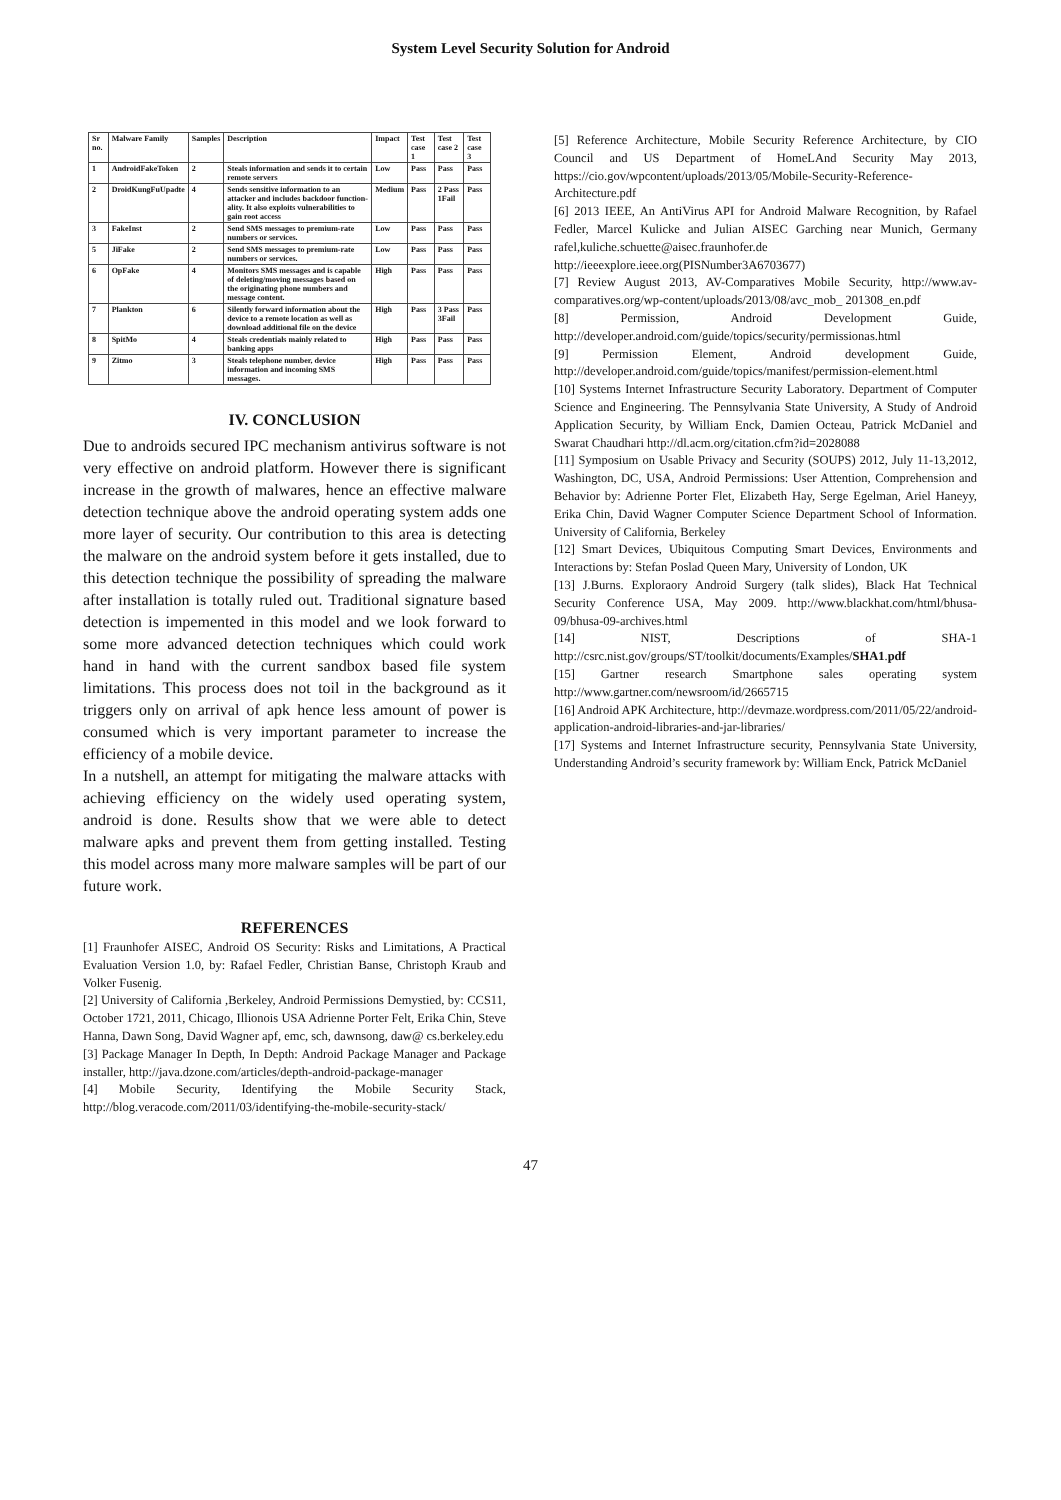System Level Security Solution for Android
| Sr no. | Malware Family | Samples | Description | Impact | Test case 1 | Test case 2 | Test case 3 |
| --- | --- | --- | --- | --- | --- | --- | --- |
| 1 | AndroidFakeToken | 2 | Steals information and sends it to certain remote servers | Low | Pass | Pass | Pass |
| 2 | DroidKungFuUpadte | 4 | Sends sensitive information to an attacker and includes backdoor function-ality. It also exploits vulnerabilities to gain root access | Medium | Pass | 2 Pass 1Fail | Pass |
| 3 | FakeInst | 2 | Send SMS messages to premium-rate numbers or services. | Low | Pass | Pass | Pass |
| 5 | JiFake | 2 | Send SMS messages to premium-rate numbers or services. | Low | Pass | Pass | Pass |
| 6 | OpFake | 4 | Monitors SMS messages and is capable of deleting/moving messages based on the originating phone numbers and message content. | High | Pass | Pass | Pass |
| 7 | Plankton | 6 | Silently forward information about the device to a remote location as well as download additional file on the device | High | Pass | 3 Pass 3Fail | Pass |
| 8 | SpitMo | 4 | Steals credentials mainly related to banking apps | High | Pass | Pass | Pass |
| 9 | Zitmo | 3 | Steals telephone number, device information and incoming SMS messages. | High | Pass | Pass | Pass |
IV. CONCLUSION
Due to androids secured IPC mechanism antivirus software is not very effective on android platform. However there is significant increase in the growth of malwares, hence an effective malware detection technique above the android operating system adds one more layer of security. Our contribution to this area is detecting the malware on the android system before it gets installed, due to this detection technique the possibility of spreading the malware after installation is totally ruled out. Traditional signature based detection is impemented in this model and we look forward to some more advanced detection techniques which could work hand in hand with the current sandbox based file system limitations. This process does not toil in the background as it triggers only on arrival of apk hence less amount of power is consumed which is very important parameter to increase the efficiency of a mobile device.
In a nutshell, an attempt for mitigating the malware attacks with achieving efficiency on the widely used operating system, android is done. Results show that we were able to detect malware apks and prevent them from getting installed. Testing this model across many more malware samples will be part of our future work.
REFERENCES
[1] Fraunhofer AISEC, Android OS Security: Risks and Limitations, A Practical Evaluation Version 1.0, by: Rafael Fedler, Christian Banse, Christoph Kraub and Volker Fusenig.
[2] University of California ,Berkeley, Android Permissions Demystied, by: CCS11, October 1721, 2011, Chicago, Illionois USA Adrienne Porter Felt, Erika Chin, Steve Hanna, Dawn Song, David Wagner apf, emc, sch, dawnsong, daw@ cs.berkeley.edu
[3] Package Manager In Depth, In Depth: Android Package Manager and Package installer, http://java.dzone.com/articles/depth-android-package-manager
[4] Mobile Security, Identifying the Mobile Security Stack, http://blog.veracode.com/2011/03/identifying-the-mobile-security-stack/
[5] Reference Architecture, Mobile Security Reference Architecture, by CIO Council and US Department of HomeLAnd Security May 2013, https://cio.gov/wpcontent/uploads/2013/05/Mobile-Security-Reference-Architecture.pdf
[6] 2013 IEEE, An AntiVirus API for Android Malware Recognition, by Rafael Fedler, Marcel Kulicke and Julian AISEC Garching near Munich, Germany rafel,kuliche.schuette@aisec.fraunhofer.de http://ieeexplore.ieee.org(PISNumber3A6703677)
[7] Review August 2013, AV-Comparatives Mobile Security, http://www.av-comparatives.org/wp-content/uploads/2013/08/avc_mob_ 201308_en.pdf
[8] Permission, Android Development Guide, http://developer.android.com/guide/topics/security/permissionas.html
[9] Permission Element, Android development Guide, http://developer.android.com/guide/topics/manifest/permission-element.html
[10] Systems Internet Infrastructure Security Laboratory. Department of Computer Science and Engineering. The Pennsylvania State University, A Study of Android Application Security, by William Enck, Damien Octeau, Patrick McDaniel and Swarat Chaudhari http://dl.acm.org/citation.cfm?id=2028088
[11] Symposium on Usable Privacy and Security (SOUPS) 2012, July 11-13,2012, Washington, DC, USA, Android Permissions: User Attention, Comprehension and Behavior by: Adrienne Porter Flet, Elizabeth Hay, Serge Egelman, Ariel Haneyy, Erika Chin, David Wagner Computer Science Department School of Information. University of California, Berkeley
[12] Smart Devices, Ubiquitous Computing Smart Devices, Environments and Interactions by: Stefan Poslad Queen Mary, University of London, UK
[13] J.Burns. Exploraory Android Surgery (talk slides), Black Hat Technical Security Conference USA, May 2009. http://www.blackhat.com/html/bhusa-09/bhusa-09-archives.html
[14] NIST, Descriptions of SHA-1 http://csrc.nist.gov/groups/ST/toolkit/documents/Examples/SHA1.pdf
[15] Gartner research Smartphone sales operating system http://www.gartner.com/newsroom/id/2665715
[16] Android APK Architecture, http://devmaze.wordpress.com/2011/05/22/android-application-android-libraries-and-jar-libraries/
[17] Systems and Internet Infrastructure security, Pennsylvania State University, Understanding Android’s security framework by: William Enck, Patrick McDaniel
47